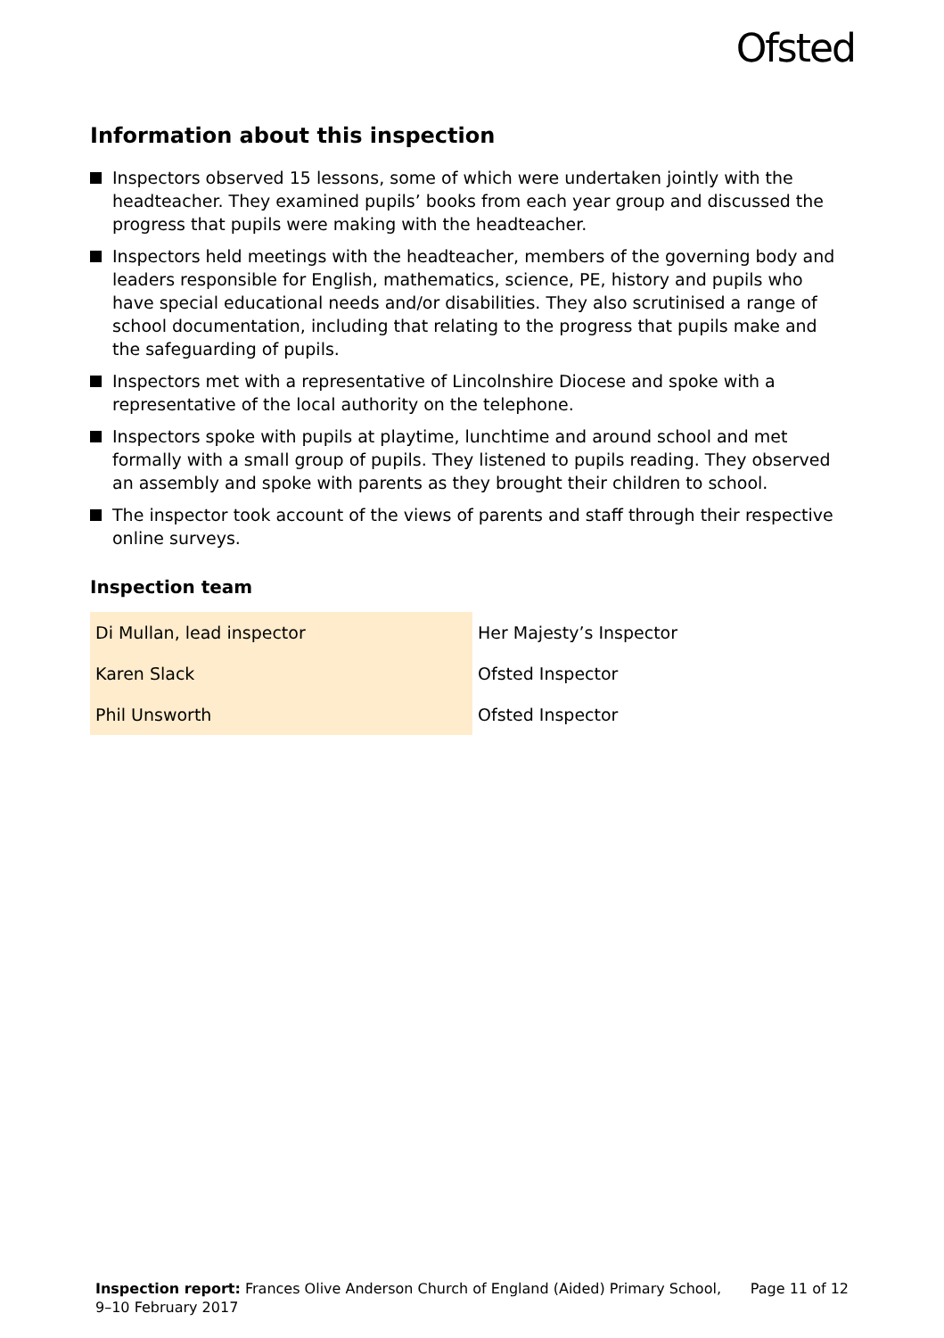Ofsted
Information about this inspection
Inspectors observed 15 lessons, some of which were undertaken jointly with the headteacher. They examined pupils’ books from each year group and discussed the progress that pupils were making with the headteacher.
Inspectors held meetings with the headteacher, members of the governing body and leaders responsible for English, mathematics, science, PE, history and pupils who have special educational needs and/or disabilities. They also scrutinised a range of school documentation, including that relating to the progress that pupils make and the safeguarding of pupils.
Inspectors met with a representative of Lincolnshire Diocese and spoke with a representative of the local authority on the telephone.
Inspectors spoke with pupils at playtime, lunchtime and around school and met formally with a small group of pupils. They listened to pupils reading. They observed an assembly and spoke with parents as they brought their children to school.
The inspector took account of the views of parents and staff through their respective online surveys.
Inspection team
| Di Mullan, lead inspector | Her Majesty’s Inspector |
| Karen Slack | Ofsted Inspector |
| Phil Unsworth | Ofsted Inspector |
Inspection report: Frances Olive Anderson Church of England (Aided) Primary School,
9–10 February 2017
Page 11 of 12